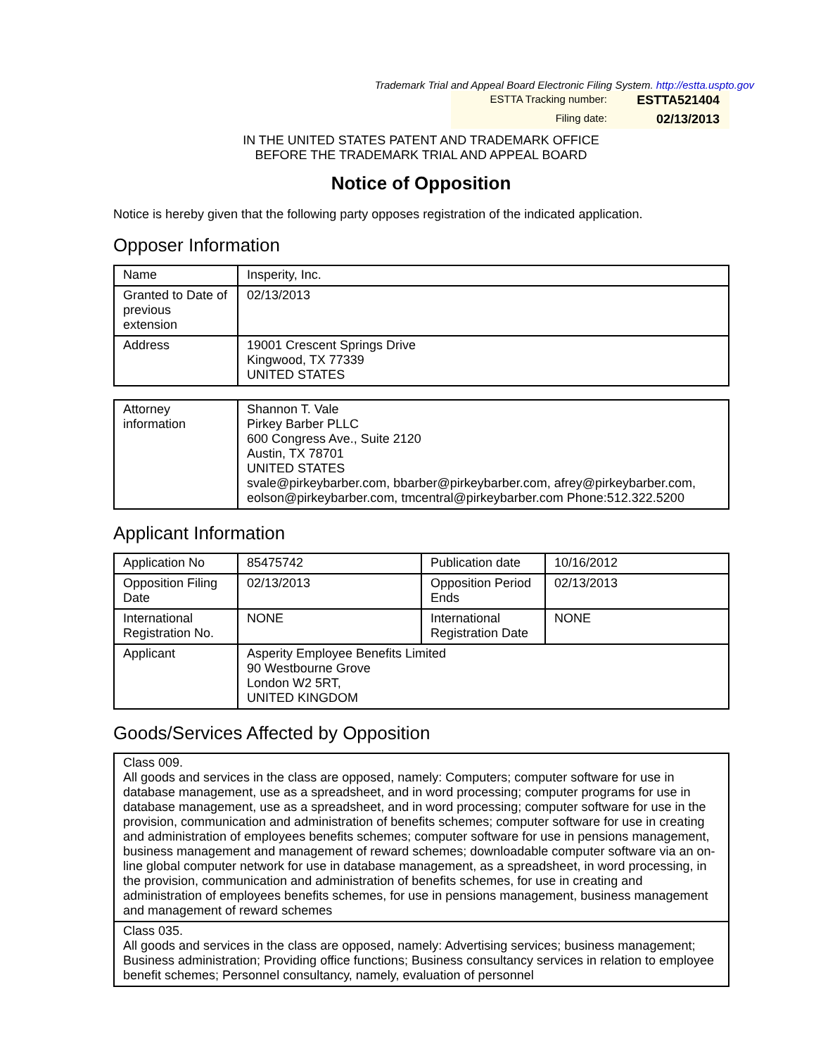Trademark Trial and Appeal Board Electronic Filing System. http://estta.uspto.gov
ESTTA Tracking number: ESTTA521404
Filing date: 02/13/2013
IN THE UNITED STATES PATENT AND TRADEMARK OFFICE
BEFORE THE TRADEMARK TRIAL AND APPEAL BOARD
Notice of Opposition
Notice is hereby given that the following party opposes registration of the indicated application.
Opposer Information
| Name | Insperity, Inc. |
| Granted to Date of previous extension | 02/13/2013 |
| Address | 19001 Crescent Springs Drive Kingwood, TX 77339 UNITED STATES |
| Attorney information | Shannon T. Vale Pirkey Barber PLLC 600 Congress Ave., Suite 2120 Austin, TX 78701 UNITED STATES svale@pirkeybarber.com, bbarber@pirkeybarber.com, afrey@pirkeybarber.com, eolson@pirkeybarber.com, tmcentral@pirkeybarber.com Phone:512.322.5200 |
Applicant Information
| Application No | 85475742 | Publication date | 10/16/2012 |
| Opposition Filing Date | 02/13/2013 | Opposition Period Ends | 02/13/2013 |
| International Registration No. | NONE | International Registration Date | NONE |
| Applicant | Asperity Employee Benefits Limited 90 Westbourne Grove London W2 5RT, UNITED KINGDOM | | |
Goods/Services Affected by Opposition
| Class 009. All goods and services in the class are opposed, namely: Computers; computer software for use in database management, use as a spreadsheet, and in word processing; computer programs for use in database management, use as a spreadsheet, and in word processing; computer software for use in the provision, communication and administration of benefits schemes; computer software for use in creating and administration of employees benefits schemes; computer software for use in pensions management, business management and management of reward schemes; downloadable computer software via an on-line global computer network for use in database management, as a spreadsheet, in word processing, in the provision, communication and administration of benefits schemes, for use in creating and administration of employees benefits schemes, for use in pensions management, business management and management of reward schemes |
| Class 035. All goods and services in the class are opposed, namely: Advertising services; business management; Business administration; Providing office functions; Business consultancy services in relation to employee benefit schemes; Personnel consultancy, namely, evaluation of personnel |